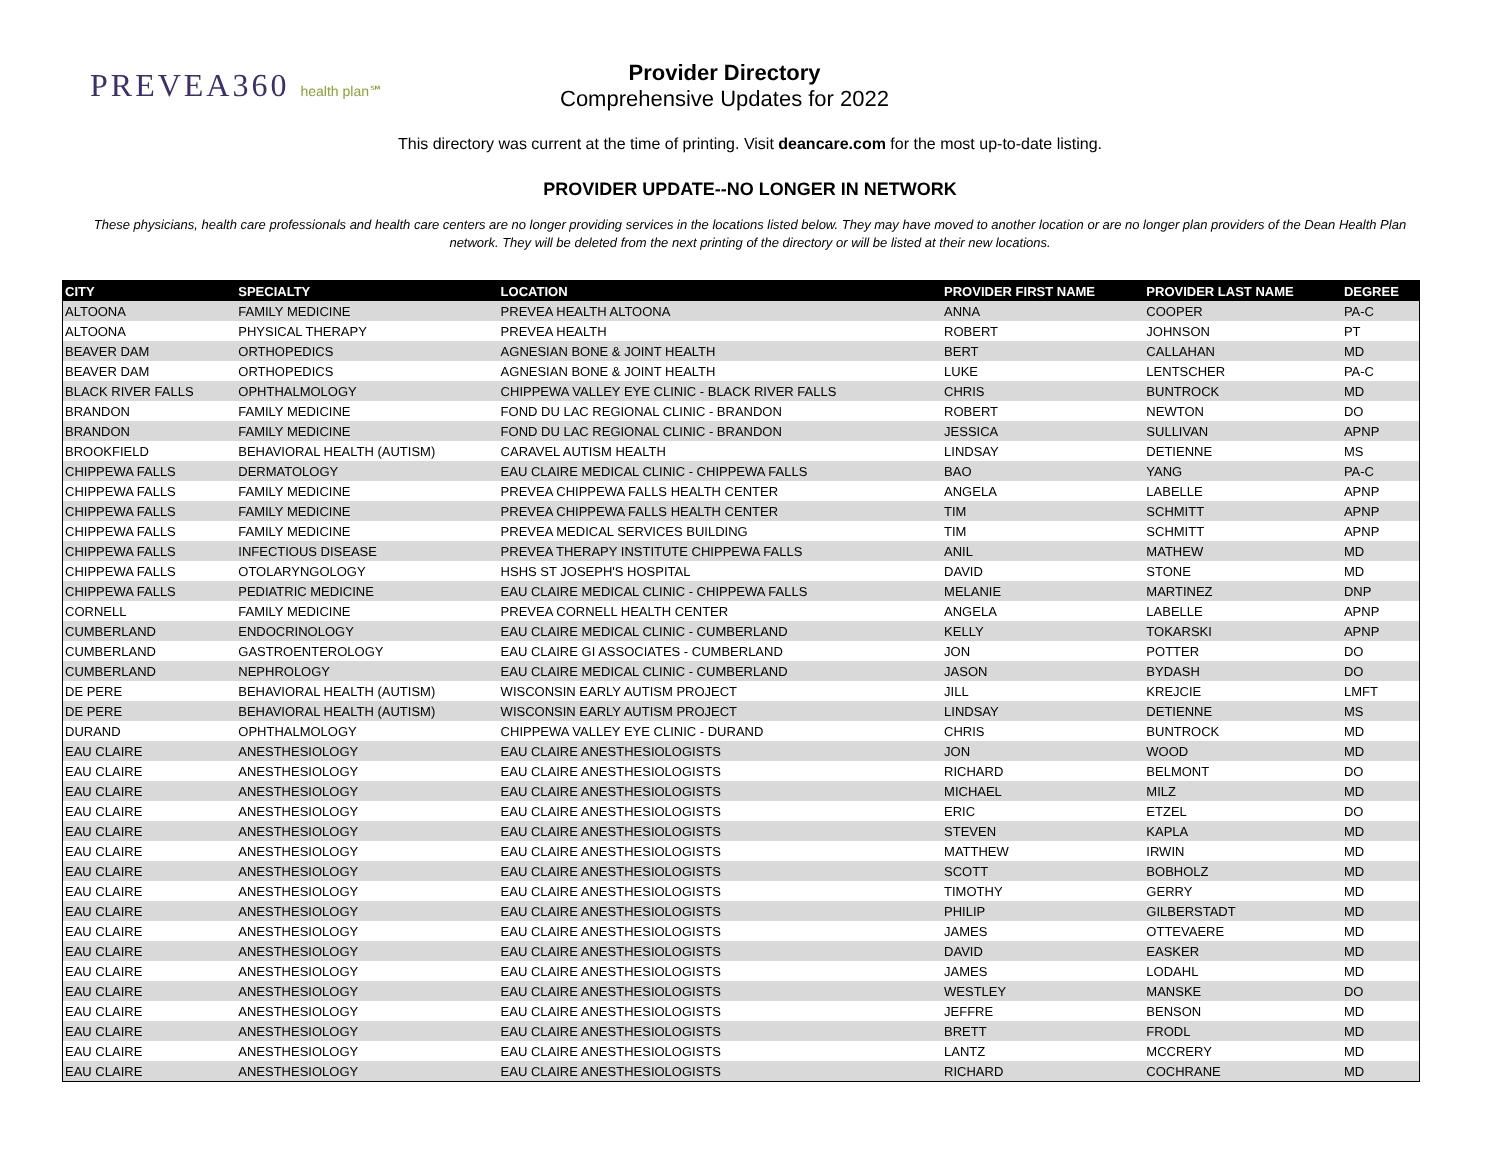PREVEA360 health plan℠
Provider Directory
Comprehensive Updates for 2022
This directory was current at the time of printing. Visit deancare.com for the most up-to-date listing.
PROVIDER UPDATE--NO LONGER IN NETWORK
These physicians, health care professionals and health care centers are no longer providing services in the locations listed below. They may have moved to another location or are no longer plan providers of the Dean Health Plan network. They will be deleted from the next printing of the directory or will be listed at their new locations.
| CITY | SPECIALTY | LOCATION | PROVIDER FIRST NAME | PROVIDER LAST NAME | DEGREE |
| --- | --- | --- | --- | --- | --- |
| ALTOONA | FAMILY MEDICINE | PREVEA HEALTH ALTOONA | ANNA | COOPER | PA-C |
| ALTOONA | PHYSICAL THERAPY | PREVEA HEALTH | ROBERT | JOHNSON | PT |
| BEAVER DAM | ORTHOPEDICS | AGNESIAN BONE & JOINT HEALTH | BERT | CALLAHAN | MD |
| BEAVER DAM | ORTHOPEDICS | AGNESIAN BONE & JOINT HEALTH | LUKE | LENTSCHER | PA-C |
| BLACK RIVER FALLS | OPHTHALMOLOGY | CHIPPEWA VALLEY EYE CLINIC - BLACK RIVER FALLS | CHRIS | BUNTROCK | MD |
| BRANDON | FAMILY MEDICINE | FOND DU LAC REGIONAL CLINIC - BRANDON | ROBERT | NEWTON | DO |
| BRANDON | FAMILY MEDICINE | FOND DU LAC REGIONAL CLINIC - BRANDON | JESSICA | SULLIVAN | APNP |
| BROOKFIELD | BEHAVIORAL HEALTH (AUTISM) | CARAVEL AUTISM HEALTH | LINDSAY | DETIENNE | MS |
| CHIPPEWA FALLS | DERMATOLOGY | EAU CLAIRE MEDICAL CLINIC - CHIPPEWA FALLS | BAO | YANG | PA-C |
| CHIPPEWA FALLS | FAMILY MEDICINE | PREVEA CHIPPEWA FALLS HEALTH CENTER | ANGELA | LABELLE | APNP |
| CHIPPEWA FALLS | FAMILY MEDICINE | PREVEA CHIPPEWA FALLS HEALTH CENTER | TIM | SCHMITT | APNP |
| CHIPPEWA FALLS | FAMILY MEDICINE | PREVEA MEDICAL SERVICES BUILDING | TIM | SCHMITT | APNP |
| CHIPPEWA FALLS | INFECTIOUS DISEASE | PREVEA THERAPY INSTITUTE CHIPPEWA FALLS | ANIL | MATHEW | MD |
| CHIPPEWA FALLS | OTOLARYNGOLOGY | HSHS ST JOSEPH'S HOSPITAL | DAVID | STONE | MD |
| CHIPPEWA FALLS | PEDIATRIC MEDICINE | EAU CLAIRE MEDICAL CLINIC - CHIPPEWA FALLS | MELANIE | MARTINEZ | DNP |
| CORNELL | FAMILY MEDICINE | PREVEA CORNELL HEALTH CENTER | ANGELA | LABELLE | APNP |
| CUMBERLAND | ENDOCRINOLOGY | EAU CLAIRE MEDICAL CLINIC - CUMBERLAND | KELLY | TOKARSKI | APNP |
| CUMBERLAND | GASTROENTEROLOGY | EAU CLAIRE GI ASSOCIATES - CUMBERLAND | JON | POTTER | DO |
| CUMBERLAND | NEPHROLOGY | EAU CLAIRE MEDICAL CLINIC - CUMBERLAND | JASON | BYDASH | DO |
| DE PERE | BEHAVIORAL HEALTH (AUTISM) | WISCONSIN EARLY AUTISM PROJECT | JILL | KREJCIE | LMFT |
| DE PERE | BEHAVIORAL HEALTH (AUTISM) | WISCONSIN EARLY AUTISM PROJECT | LINDSAY | DETIENNE | MS |
| DURAND | OPHTHALMOLOGY | CHIPPEWA VALLEY EYE CLINIC - DURAND | CHRIS | BUNTROCK | MD |
| EAU CLAIRE | ANESTHESIOLOGY | EAU CLAIRE ANESTHESIOLOGISTS | JON | WOOD | MD |
| EAU CLAIRE | ANESTHESIOLOGY | EAU CLAIRE ANESTHESIOLOGISTS | RICHARD | BELMONT | DO |
| EAU CLAIRE | ANESTHESIOLOGY | EAU CLAIRE ANESTHESIOLOGISTS | MICHAEL | MILZ | MD |
| EAU CLAIRE | ANESTHESIOLOGY | EAU CLAIRE ANESTHESIOLOGISTS | ERIC | ETZEL | DO |
| EAU CLAIRE | ANESTHESIOLOGY | EAU CLAIRE ANESTHESIOLOGISTS | STEVEN | KAPLA | MD |
| EAU CLAIRE | ANESTHESIOLOGY | EAU CLAIRE ANESTHESIOLOGISTS | MATTHEW | IRWIN | MD |
| EAU CLAIRE | ANESTHESIOLOGY | EAU CLAIRE ANESTHESIOLOGISTS | SCOTT | BOBHOLZ | MD |
| EAU CLAIRE | ANESTHESIOLOGY | EAU CLAIRE ANESTHESIOLOGISTS | TIMOTHY | GERRY | MD |
| EAU CLAIRE | ANESTHESIOLOGY | EAU CLAIRE ANESTHESIOLOGISTS | PHILIP | GILBERSTADT | MD |
| EAU CLAIRE | ANESTHESIOLOGY | EAU CLAIRE ANESTHESIOLOGISTS | JAMES | OTTEVAERE | MD |
| EAU CLAIRE | ANESTHESIOLOGY | EAU CLAIRE ANESTHESIOLOGISTS | DAVID | EASKER | MD |
| EAU CLAIRE | ANESTHESIOLOGY | EAU CLAIRE ANESTHESIOLOGISTS | JAMES | LODAHL | MD |
| EAU CLAIRE | ANESTHESIOLOGY | EAU CLAIRE ANESTHESIOLOGISTS | WESTLEY | MANSKE | DO |
| EAU CLAIRE | ANESTHESIOLOGY | EAU CLAIRE ANESTHESIOLOGISTS | JEFFRE | BENSON | MD |
| EAU CLAIRE | ANESTHESIOLOGY | EAU CLAIRE ANESTHESIOLOGISTS | BRETT | FRODL | MD |
| EAU CLAIRE | ANESTHESIOLOGY | EAU CLAIRE ANESTHESIOLOGISTS | LANTZ | MCCRERY | MD |
| EAU CLAIRE | ANESTHESIOLOGY | EAU CLAIRE ANESTHESIOLOGISTS | RICHARD | COCHRANE | MD |